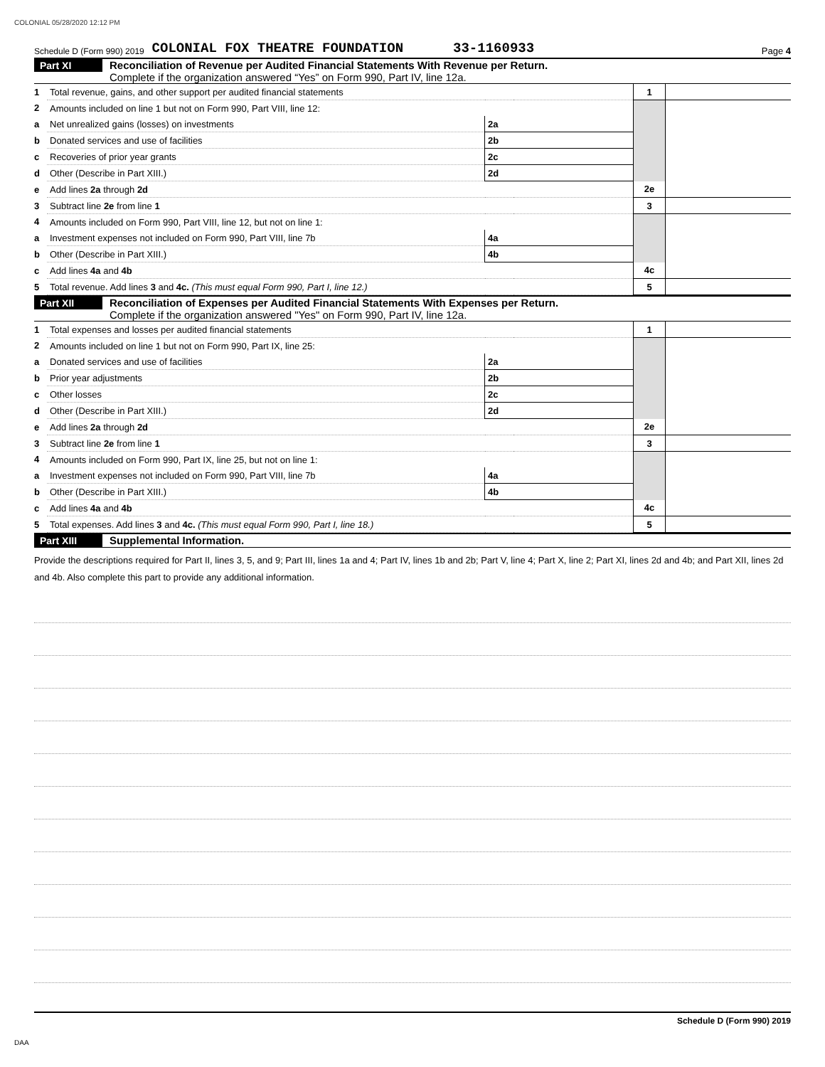COLONIAL 05/28/2020 12:12 PM
Schedule D (Form 990) 2019 COLONIAL FOX THEATRE FOUNDATION 33-1160933 Page 4
Part XI Reconciliation of Revenue per Audited Financial Statements With Revenue per Return.
Complete if the organization answered “Yes” on Form 990, Part IV, line 12a.
| 1 | Total revenue, gains, and other support per audited financial statements | | | 1 | |
| 2 | Amounts included on line 1 but not on Form 990, Part VIII, line 12: | | | | |
| a | Net unrealized gains (losses) on investments | 2a | | | |
| b | Donated services and use of facilities | 2b | | | |
| c | Recoveries of prior year grants | 2c | | | |
| d | Other (Describe in Part XIII.) | 2d | | | |
| e | Add lines 2a through 2d | | | 2e | |
| 3 | Subtract line 2e from line 1 | | | 3 | |
| 4 | Amounts included on Form 990, Part VIII, line 12, but not on line 1: | | | | |
| a | Investment expenses not included on Form 990, Part VIII, line 7b | 4a | | | |
| b | Other (Describe in Part XIII.) | 4b | | | |
| c | Add lines 4a and 4b | | | 4c | |
| 5 | Total revenue. Add lines 3 and 4c. (This must equal Form 990, Part I, line 12.) | | | 5 | |
Part XII Reconciliation of Expenses per Audited Financial Statements With Expenses per Return.
Complete if the organization answered "Yes" on Form 990, Part IV, line 12a.
| 1 | Total expenses and losses per audited financial statements | | | 1 | |
| 2 | Amounts included on line 1 but not on Form 990, Part IX, line 25: | | | | |
| a | Donated services and use of facilities | 2a | | | |
| b | Prior year adjustments | 2b | | | |
| c | Other losses | 2c | | | |
| d | Other (Describe in Part XIII.) | 2d | | | |
| e | Add lines 2a through 2d | | | 2e | |
| 3 | Subtract line 2e from line 1 | | | 3 | |
| 4 | Amounts included on Form 990, Part IX, line 25, but not on line 1: | | | | |
| a | Investment expenses not included on Form 990, Part VIII, line 7b | 4a | | | |
| b | Other (Describe in Part XIII.) | 4b | | | |
| c | Add lines 4a and 4b | | | 4c | |
| 5 | Total expenses. Add lines 3 and 4c. (This must equal Form 990, Part I, line 18.) | | | 5 | |
Part XIII Supplemental Information.
Provide the descriptions required for Part II, lines 3, 5, and 9; Part III, lines 1a and 4; Part IV, lines 1b and 2b; Part V, line 4; Part X, line 2; Part XI, lines 2d and 4b; and Part XII, lines 2d and 4b. Also complete this part to provide any additional information.
Schedule D (Form 990) 2019
DAA